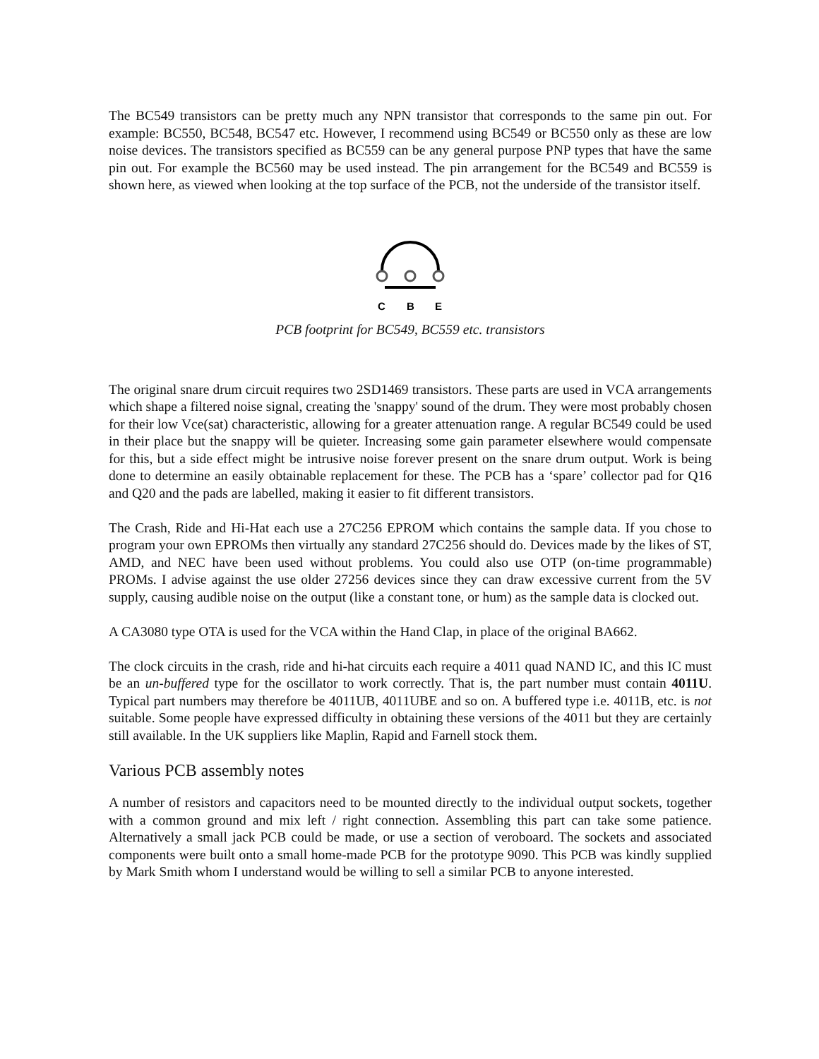The BC549 transistors can be pretty much any NPN transistor that corresponds to the same pin out. For example: BC550, BC548, BC547 etc. However, I recommend using BC549 or BC550 only as these are low noise devices. The transistors specified as BC559 can be any general purpose PNP types that have the same pin out. For example the BC560 may be used instead. The pin arrangement for the BC549 and BC559 is shown here, as viewed when looking at the top surface of the PCB, not the underside of the transistor itself.
C
B
E
PCB footprint for BC549, BC559 etc. transistors
The original snare drum circuit requires two 2SD1469 transistors. These parts are used in VCA arrangements which shape a filtered noise signal, creating the 'snappy' sound of the drum. They were most probably chosen for their low Vce(sat) characteristic, allowing for a greater attenuation range. A regular BC549 could be used in their place but the snappy will be quieter. Increasing some gain parameter elsewhere would compensate for this, but a side effect might be intrusive noise forever present on the snare drum output. Work is being done to determine an easily obtainable replacement for these. The PCB has a ‘spare’ collector pad for Q16 and Q20 and the pads are labelled, making it easier to fit different transistors.
The Crash, Ride and Hi-Hat each use a 27C256 EPROM which contains the sample data. If you chose to program your own EPROMs then virtually any standard 27C256 should do. Devices made by the likes of ST, AMD, and NEC have been used without problems. You could also use OTP (on-time programmable) PROMs. I advise against the use older 27256 devices since they can draw excessive current from the 5V supply, causing audible noise on the output (like a constant tone, or hum) as the sample data is clocked out.
A CA3080 type OTA is used for the VCA within the Hand Clap, in place of the original BA662.
The clock circuits in the crash, ride and hi-hat circuits each require a 4011 quad NAND IC, and this IC must be an un-buffered type for the oscillator to work correctly. That is, the part number must contain 4011U. Typical part numbers may therefore be 4011UB, 4011UBE and so on. A buffered type i.e. 4011B, etc. is not suitable. Some people have expressed difficulty in obtaining these versions of the 4011 but they are certainly still available. In the UK suppliers like Maplin, Rapid and Farnell stock them.
Various PCB assembly notes
A number of resistors and capacitors need to be mounted directly to the individual output sockets, together with a common ground and mix left / right connection. Assembling this part can take some patience. Alternatively a small jack PCB could be made, or use a section of veroboard. The sockets and associated components were built onto a small home-made PCB for the prototype 9090. This PCB was kindly supplied by Mark Smith whom I understand would be willing to sell a similar PCB to anyone interested.